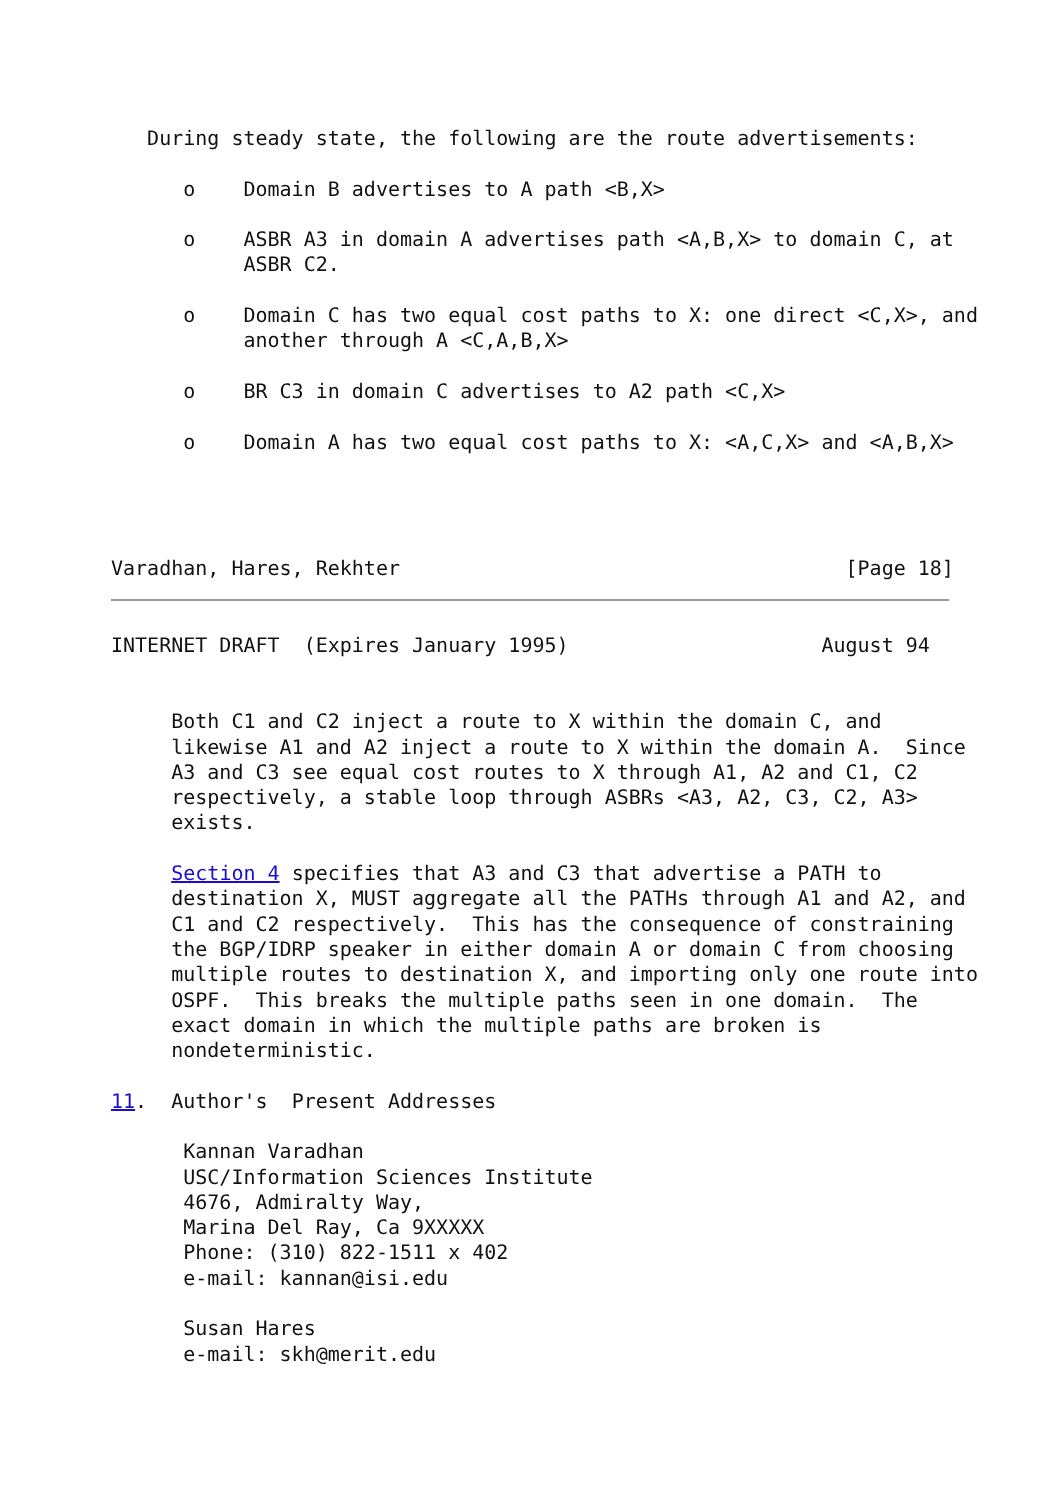During steady state, the following are the route advertisements:

      o    Domain B advertises to A path <B,X>

      o    ASBR A3 in domain A advertises path <A,B,X> to domain C, at
           ASBR C2.

      o    Domain C has two equal cost paths to X: one direct <C,X>, and
           another through A <C,A,B,X>

      o    BR C3 in domain C advertises to A2 path <C,X>

      o    Domain A has two equal cost paths to X: <A,C,X> and <A,B,X>




Varadhan, Hares, Rekhter                                     [Page 18]
INTERNET DRAFT  (Expires January 1995)                     August 94


     Both C1 and C2 inject a route to X within the domain C, and
     likewise A1 and A2 inject a route to X within the domain A.  Since
     A3 and C3 see equal cost routes to X through A1, A2 and C1, C2
     respectively, a stable loop through ASBRs <A3, A2, C3, C2, A3>
     exists.

     Section 4 specifies that A3 and C3 that advertise a PATH to
     destination X, MUST aggregate all the PATHs through A1 and A2, and
     C1 and C2 respectively.  This has the consequence of constraining
     the BGP/IDRP speaker in either domain A or domain C from choosing
     multiple routes to destination X, and importing only one route into
     OSPF.  This breaks the multiple paths seen in one domain.  The
     exact domain in which the multiple paths are broken is
     nondeterministic.

11.  Author's  Present Addresses

      Kannan Varadhan
      USC/Information Sciences Institute
      4676, Admiralty Way,
      Marina Del Ray, Ca 9XXXXX
      Phone: (310) 822-1511 x 402
      e-mail: kannan@isi.edu

      Susan Hares
      e-mail: skh@merit.edu